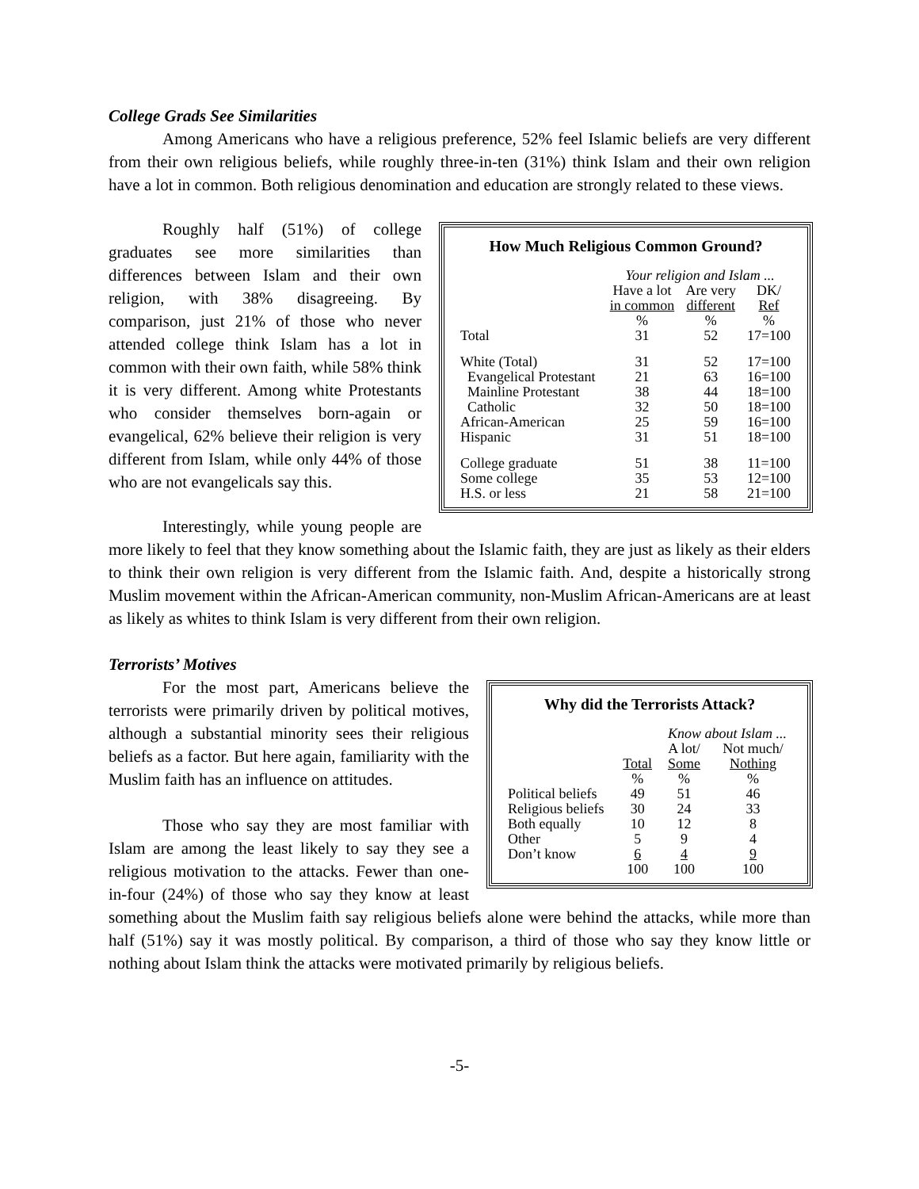College Grads See Similarities
Among Americans who have a religious preference, 52% feel Islamic beliefs are very different from their own religious beliefs, while roughly three-in-ten (31%) think Islam and their own religion have a lot in common. Both religious denomination and education are strongly related to these views.
How Much Religious Common Ground?
| | Your religion and Islam ... | | |
| | Have a lot in common | Are very different | DK/ Ref |
| | % | % | % |
| Total | 31 | 52 | 17=100 |
| White (Total) | 31 | 52 | 17=100 |
| Evangelical Protestant | 21 | 63 | 16=100 |
| Mainline Protestant | 38 | 44 | 18=100 |
| Catholic | 32 | 50 | 18=100 |
| African-American | 25 | 59 | 16=100 |
| Hispanic | 31 | 51 | 18=100 |
| College graduate | 51 | 38 | 11=100 |
| Some college | 35 | 53 | 12=100 |
| H.S. or less | 21 | 58 | 21=100 |
Roughly half (51%) of college graduates see more similarities than differences between Islam and their own religion, with 38% disagreeing. By comparison, just 21% of those who never attended college think Islam has a lot in common with their own faith, while 58% think it is very different. Among white Protestants who consider themselves born-again or evangelical, 62% believe their religion is very different from Islam, while only 44% of those who are not evangelicals say this.
Interestingly, while young people are more likely to feel that they know something about the Islamic faith, they are just as likely as their elders to think their own religion is very different from the Islamic faith. And, despite a historically strong Muslim movement within the African-American community, non-Muslim African-Americans are at least as likely as whites to think Islam is very different from their own religion.
Terrorists’ Motives
Why did the Terrorists Attack?
| | | Know about Islam ... | |
| | Total | A lot/ Some | Not much/ Nothing |
| | % | % | % |
| Political beliefs | 49 | 51 | 46 |
| Religious beliefs | 30 | 24 | 33 |
| Both equally | 10 | 12 | 8 |
| Other | 5 | 9 | 4 |
| Don’t know | 6 | 4 | 9 |
| | 100 | 100 | 100 |
For the most part, Americans believe the terrorists were primarily driven by political motives, although a substantial minority sees their religious beliefs as a factor. But here again, familiarity with the Muslim faith has an influence on attitudes.
Those who say they are most familiar with Islam are among the least likely to say they see a religious motivation to the attacks. Fewer than one-in-four (24%) of those who say they know at least something about the Muslim faith say religious beliefs alone were behind the attacks, while more than half (51%) say it was mostly political. By comparison, a third of those who say they know little or nothing about Islam think the attacks were motivated primarily by religious beliefs.
-5-